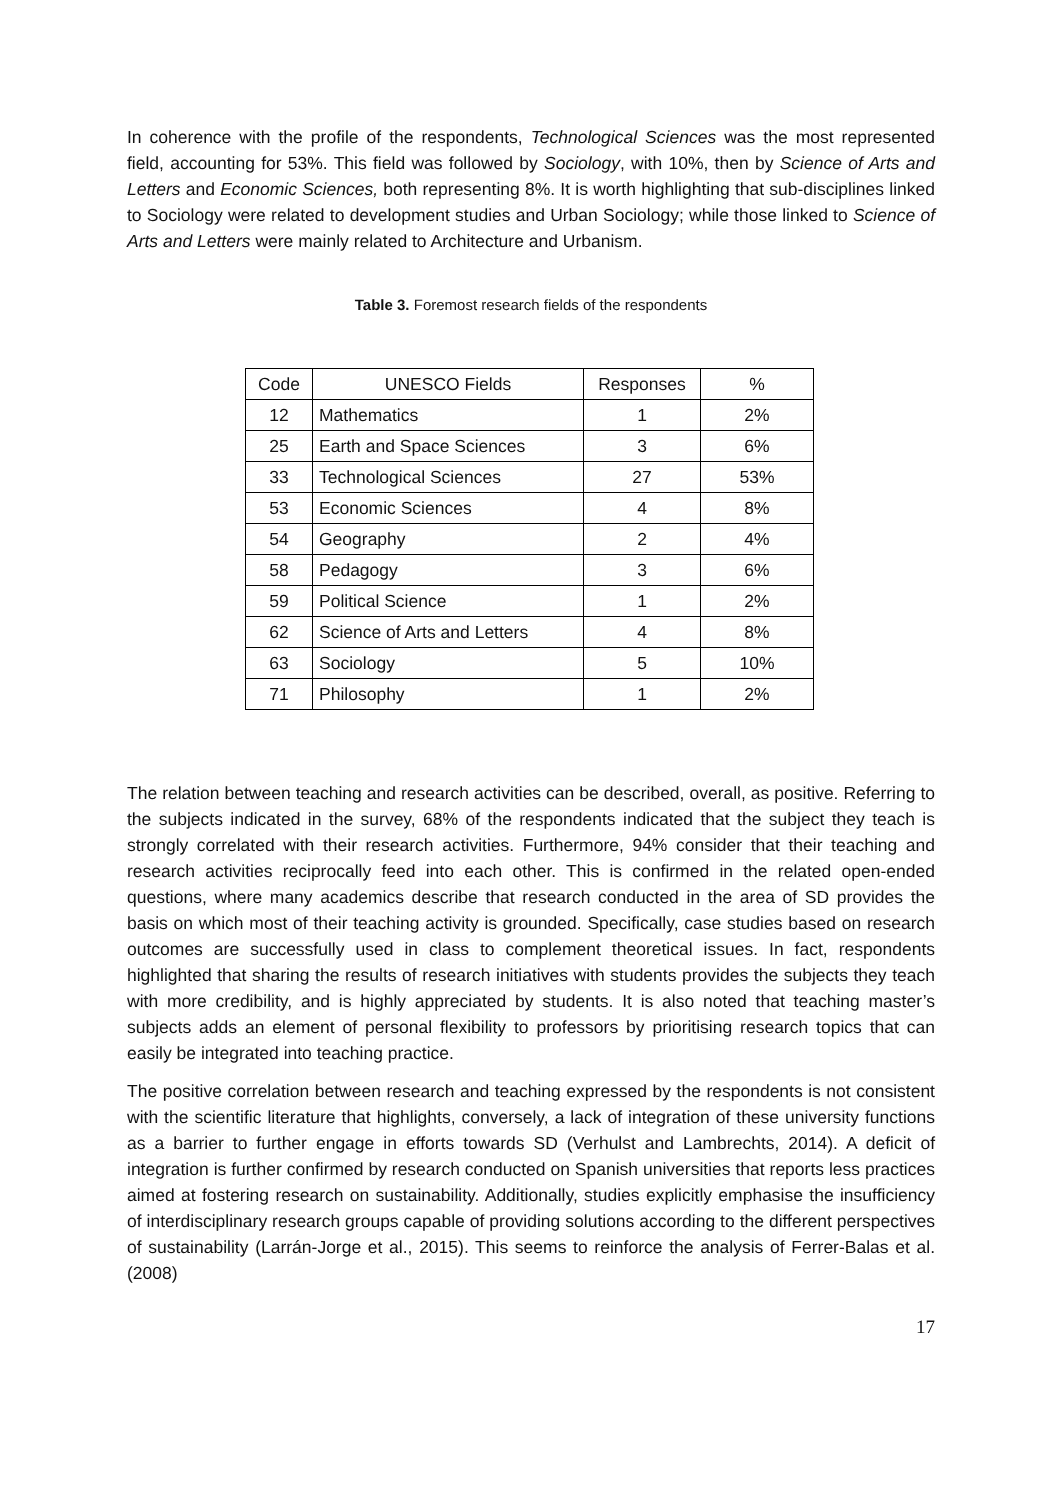In coherence with the profile of the respondents, Technological Sciences was the most represented field, accounting for 53%. This field was followed by Sociology, with 10%, then by Science of Arts and Letters and Economic Sciences, both representing 8%. It is worth highlighting that sub-disciplines linked to Sociology were related to development studies and Urban Sociology; while those linked to Science of Arts and Letters were mainly related to Architecture and Urbanism.
Table 3. Foremost research fields of the respondents
| Code | UNESCO Fields | Responses | % |
| --- | --- | --- | --- |
| 12 | Mathematics | 1 | 2% |
| 25 | Earth and Space Sciences | 3 | 6% |
| 33 | Technological Sciences | 27 | 53% |
| 53 | Economic Sciences | 4 | 8% |
| 54 | Geography | 2 | 4% |
| 58 | Pedagogy | 3 | 6% |
| 59 | Political Science | 1 | 2% |
| 62 | Science of Arts and Letters | 4 | 8% |
| 63 | Sociology | 5 | 10% |
| 71 | Philosophy | 1 | 2% |
The relation between teaching and research activities can be described, overall, as positive. Referring to the subjects indicated in the survey, 68% of the respondents indicated that the subject they teach is strongly correlated with their research activities. Furthermore, 94% consider that their teaching and research activities reciprocally feed into each other. This is confirmed in the related open-ended questions, where many academics describe that research conducted in the area of SD provides the basis on which most of their teaching activity is grounded. Specifically, case studies based on research outcomes are successfully used in class to complement theoretical issues. In fact, respondents highlighted that sharing the results of research initiatives with students provides the subjects they teach with more credibility, and is highly appreciated by students. It is also noted that teaching master’s subjects adds an element of personal flexibility to professors by prioritising research topics that can easily be integrated into teaching practice.
The positive correlation between research and teaching expressed by the respondents is not consistent with the scientific literature that highlights, conversely, a lack of integration of these university functions as a barrier to further engage in efforts towards SD (Verhulst and Lambrechts, 2014). A deficit of integration is further confirmed by research conducted on Spanish universities that reports less practices aimed at fostering research on sustainability. Additionally, studies explicitly emphasise the insufficiency of interdisciplinary research groups capable of providing solutions according to the different perspectives of sustainability (Larrán-Jorge et al., 2015). This seems to reinforce the analysis of Ferrer-Balas et al. (2008)
17